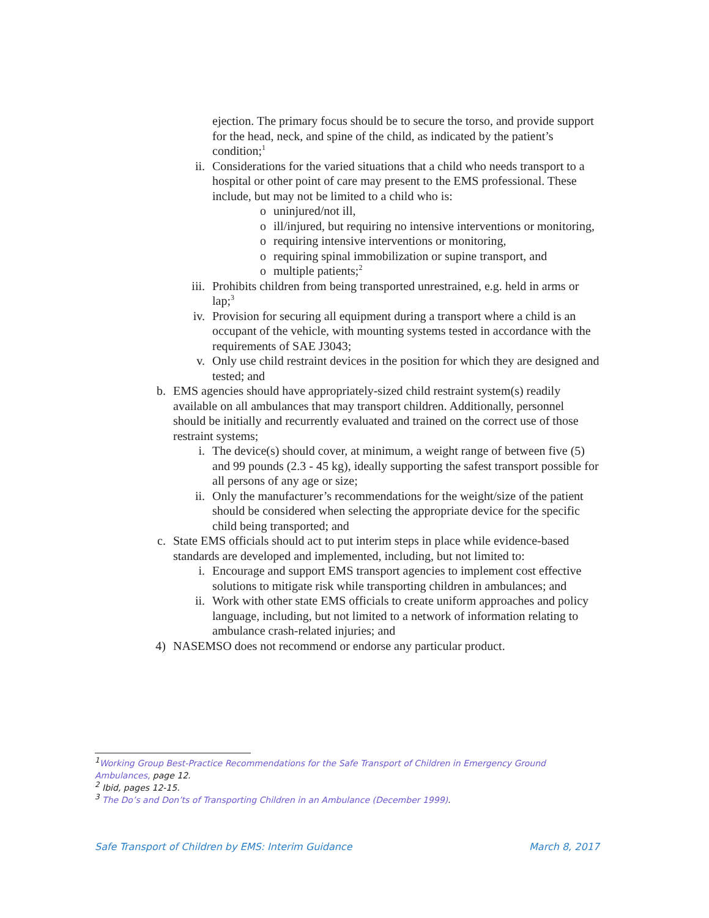ejection. The primary focus should be to secure the torso, and provide support for the head, neck, and spine of the child, as indicated by the patient’s condition;<sup>1</sup>
ii. Considerations for the varied situations that a child who needs transport to a hospital or other point of care may present to the EMS professional. These include, but may not be limited to a child who is:
o uninjured/not ill,
o ill/injured, but requiring no intensive interventions or monitoring,
o requiring intensive interventions or monitoring,
o requiring spinal immobilization or supine transport, and
o multiple patients;<sup>2</sup>
iii. Prohibits children from being transported unrestrained, e.g. held in arms or lap;<sup>3</sup>
iv. Provision for securing all equipment during a transport where a child is an occupant of the vehicle, with mounting systems tested in accordance with the requirements of SAE J3043;
v. Only use child restraint devices in the position for which they are designed and tested; and
b.
EMS agencies should have appropriately-sized child restraint system(s) readily available on all ambulances that may transport children. Additionally, personnel should be initially and recurrently evaluated and trained on the correct use of those restraint systems;
i. The device(s) should cover, at minimum, a weight range of between five (5) and 99 pounds (2.3 - 45 kg), ideally supporting the safest transport possible for all persons of any age or size;
ii. Only the manufacturer’s recommendations for the weight/size of the patient should be considered when selecting the appropriate device for the specific child being transported; and
c.
State EMS officials should act to put interim steps in place while evidence-based standards are developed and implemented, including, but not limited to:
i. Encourage and support EMS transport agencies to implement cost effective solutions to mitigate risk while transporting children in ambulances; and
ii. Work with other state EMS officials to create uniform approaches and policy language, including, but not limited to a network of information relating to ambulance crash-related injuries; and
4)
NASEMSO does not recommend or endorse any particular product.
<sup>1</sup> Working Group Best-Practice Recommendations for the Safe Transport of Children in Emergency Ground Ambulances, page 12.
<sup>2</sup> Ibid, pages 12-15.
<sup>3</sup> The Do’s and Don’ts of Transporting Children in an Ambulance (December 1999).
Safe Transport of Children by EMS: Interim Guidance March 8, 2017